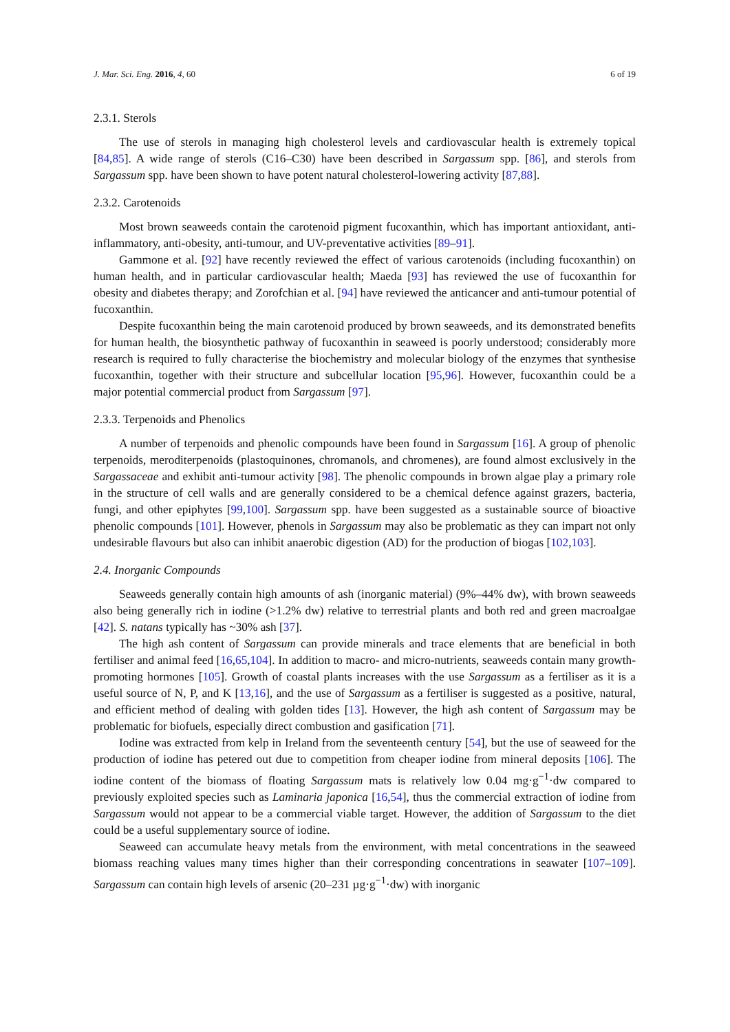J. Mar. Sci. Eng. 2016, 4, 60 6 of 19
2.3.1. Sterols
The use of sterols in managing high cholesterol levels and cardiovascular health is extremely topical [84,85]. A wide range of sterols (C16–C30) have been described in Sargassum spp. [86], and sterols from Sargassum spp. have been shown to have potent natural cholesterol-lowering activity [87,88].
2.3.2. Carotenoids
Most brown seaweeds contain the carotenoid pigment fucoxanthin, which has important antioxidant, anti-inflammatory, anti-obesity, anti-tumour, and UV-preventative activities [89–91].
Gammone et al. [92] have recently reviewed the effect of various carotenoids (including fucoxanthin) on human health, and in particular cardiovascular health; Maeda [93] has reviewed the use of fucoxanthin for obesity and diabetes therapy; and Zorofchian et al. [94] have reviewed the anticancer and anti-tumour potential of fucoxanthin.
Despite fucoxanthin being the main carotenoid produced by brown seaweeds, and its demonstrated benefits for human health, the biosynthetic pathway of fucoxanthin in seaweed is poorly understood; considerably more research is required to fully characterise the biochemistry and molecular biology of the enzymes that synthesise fucoxanthin, together with their structure and subcellular location [95,96]. However, fucoxanthin could be a major potential commercial product from Sargassum [97].
2.3.3. Terpenoids and Phenolics
A number of terpenoids and phenolic compounds have been found in Sargassum [16]. A group of phenolic terpenoids, merodi­terpenoids (plastoquinones, chromanols, and chromenes), are found almost exclusively in the Sargassaceae and exhibit anti-tumour activity [98]. The phenolic compounds in brown algae play a primary role in the structure of cell walls and are generally considered to be a chemical defence against grazers, bacteria, fungi, and other epiphytes [99,100]. Sargassum spp. have been suggested as a sustainable source of bioactive phenolic compounds [101]. However, phenols in Sargassum may also be problematic as they can impart not only undesirable flavours but also can inhibit anaerobic digestion (AD) for the production of biogas [102,103].
2.4. Inorganic Compounds
Seaweeds generally contain high amounts of ash (inorganic material) (9%–44% dw), with brown seaweeds also being generally rich in iodine (>1.2% dw) relative to terrestrial plants and both red and green macroalgae [42]. S. natans typically has ~30% ash [37].
The high ash content of Sargassum can provide minerals and trace elements that are beneficial in both fertiliser and animal feed [16,65,104]. In addition to macro- and micro-nutrients, seaweeds contain many growth-promoting hormones [105]. Growth of coastal plants increases with the use Sargassum as a fertiliser as it is a useful source of N, P, and K [13,16], and the use of Sargassum as a fertiliser is suggested as a positive, natural, and efficient method of dealing with golden tides [13]. However, the high ash content of Sargassum may be problematic for biofuels, especially direct combustion and gasification [71].
Iodine was extracted from kelp in Ireland from the seventeenth century [54], but the use of seaweed for the production of iodine has petered out due to competition from cheaper iodine from mineral deposits [106]. The iodine content of the biomass of floating Sargassum mats is relatively low 0.04 mg·g<sup>−1</sup>·dw compared to previously exploited species such as Laminaria japonica [16,54], thus the commercial extraction of iodine from Sargassum would not appear to be a commercial viable target. However, the addition of Sargassum to the diet could be a useful supplementary source of iodine.
Seaweed can accumulate heavy metals from the environment, with metal concentrations in the seaweed biomass reaching values many times higher than their corresponding concentrations in seawater [107–109]. Sargassum can contain high levels of arsenic (20–231 µg·g<sup>−1</sup>·dw) with inorganic